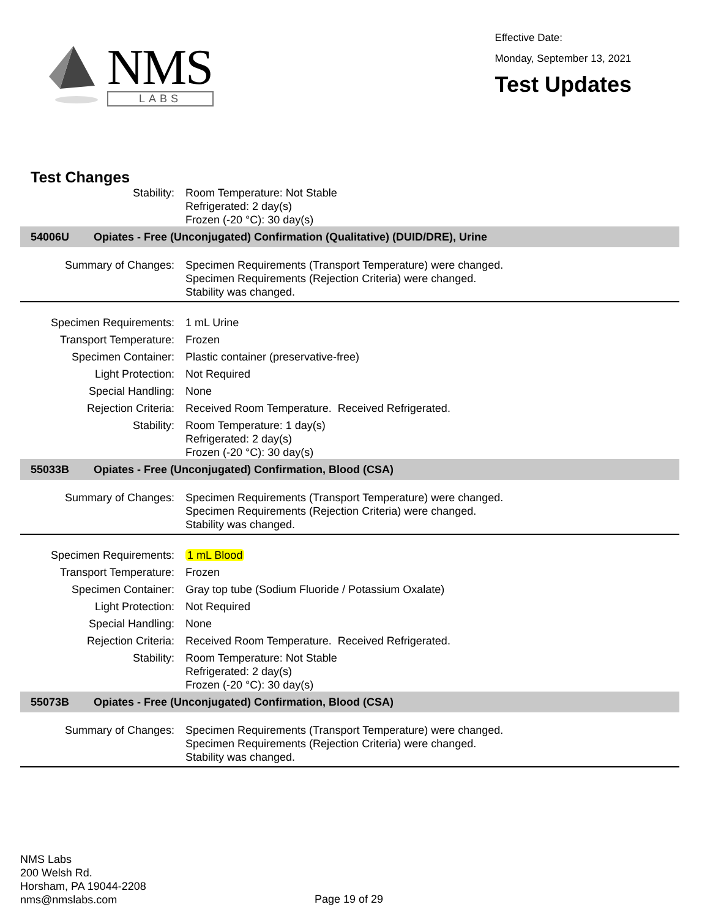NMS
LABS
Effective Date:
Monday, September 13, 2021
Test Updates
Test Changes
| Stability: | Room Temperature: Not Stable Refrigerated: 2 day(s) Frozen (-20 °C): 30 day(s) |
| 54006U Opiates - Free (Unconjugated) Confirmation (Qualitative) (DUID/DRE), Urine | |
| Summary of Changes: | Specimen Requirements (Transport Temperature) were changed. Specimen Requirements (Rejection Criteria) were changed. Stability was changed. |
| Specimen Requirements: | 1 mL Urine |
| Transport Temperature: | Frozen |
| Specimen Container: | Plastic container (preservative-free) |
| Light Protection: | Not Required |
| Special Handling: | None |
| Rejection Criteria: | Received Room Temperature. Received Refrigerated. |
| Stability: | Room Temperature: 1 day(s) Refrigerated: 2 day(s) Frozen (-20 °C): 30 day(s) |
| 55033B Opiates - Free (Unconjugated) Confirmation, Blood (CSA) | |
| Summary of Changes: | Specimen Requirements (Transport Temperature) were changed. Specimen Requirements (Rejection Criteria) were changed. Stability was changed. |
| Specimen Requirements: | 1 mL Blood |
| Transport Temperature: | Frozen |
| Specimen Container: | Gray top tube (Sodium Fluoride / Potassium Oxalate) |
| Light Protection: | Not Required |
| Special Handling: | None |
| Rejection Criteria: | Received Room Temperature. Received Refrigerated. |
| Stability: | Room Temperature: Not Stable Refrigerated: 2 day(s) Frozen (-20 °C): 30 day(s) |
| 55073B Opiates - Free (Unconjugated) Confirmation, Blood (CSA) | |
| Summary of Changes: | Specimen Requirements (Transport Temperature) were changed. Specimen Requirements (Rejection Criteria) were changed. Stability was changed. |
NMS Labs
200 Welsh Rd.
Horsham, PA 19044-2208
nms@nmslabs.com
Page 19 of 29